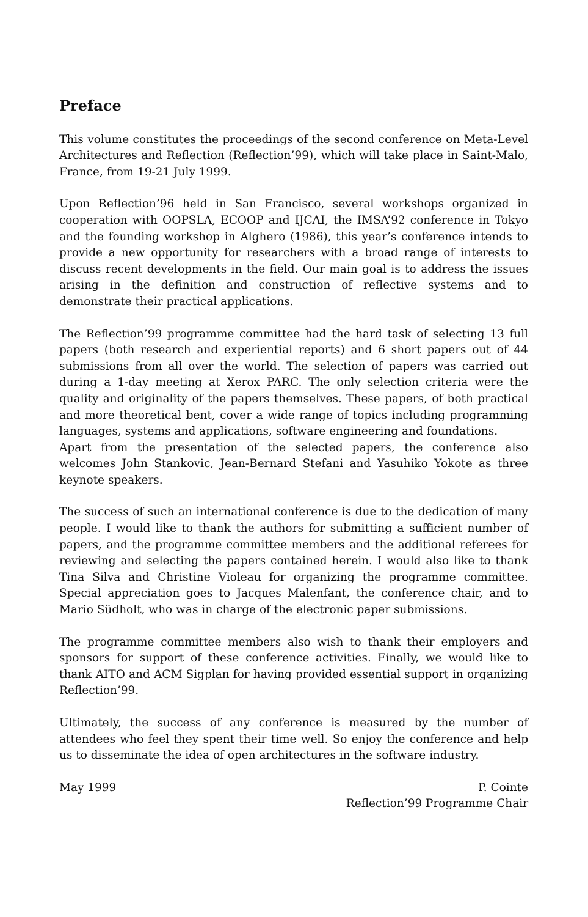Preface
This volume constitutes the proceedings of the second conference on Meta-Level Architectures and Reflection (Reflection’99), which will take place in Saint-Malo, France, from 19-21 July 1999.
Upon Reflection’96 held in San Francisco, several workshops organized in cooperation with OOPSLA, ECOOP and IJCAI, the IMSA’92 conference in Tokyo and the founding workshop in Alghero (1986), this year’s conference intends to provide a new opportunity for researchers with a broad range of interests to discuss recent developments in the field. Our main goal is to address the issues arising in the definition and construction of reflective systems and to demonstrate their practical applications.
The Reflection’99 programme committee had the hard task of selecting 13 full papers (both research and experiential reports) and 6 short papers out of 44 submissions from all over the world. The selection of papers was carried out during a 1-day meeting at Xerox PARC. The only selection criteria were the quality and originality of the papers themselves. These papers, of both practical and more theoretical bent, cover a wide range of topics including programming languages, systems and applications, software engineering and foundations.
Apart from the presentation of the selected papers, the conference also welcomes John Stankovic, Jean-Bernard Stefani and Yasuhiko Yokote as three keynote speakers.
The success of such an international conference is due to the dedication of many people. I would like to thank the authors for submitting a sufficient number of papers, and the programme committee members and the additional referees for reviewing and selecting the papers contained herein. I would also like to thank Tina Silva and Christine Violeau for organizing the programme committee. Special appreciation goes to Jacques Malenfant, the conference chair, and to Mario Südholt, who was in charge of the electronic paper submissions.
The programme committee members also wish to thank their employers and sponsors for support of these conference activities. Finally, we would like to thank AITO and ACM Sigplan for having provided essential support in organizing Reflection’99.
Ultimately, the success of any conference is measured by the number of attendees who feel they spent their time well. So enjoy the conference and help us to disseminate the idea of open architectures in the software industry.
May 1999 P. Cointe
Reflection’99 Programme Chair